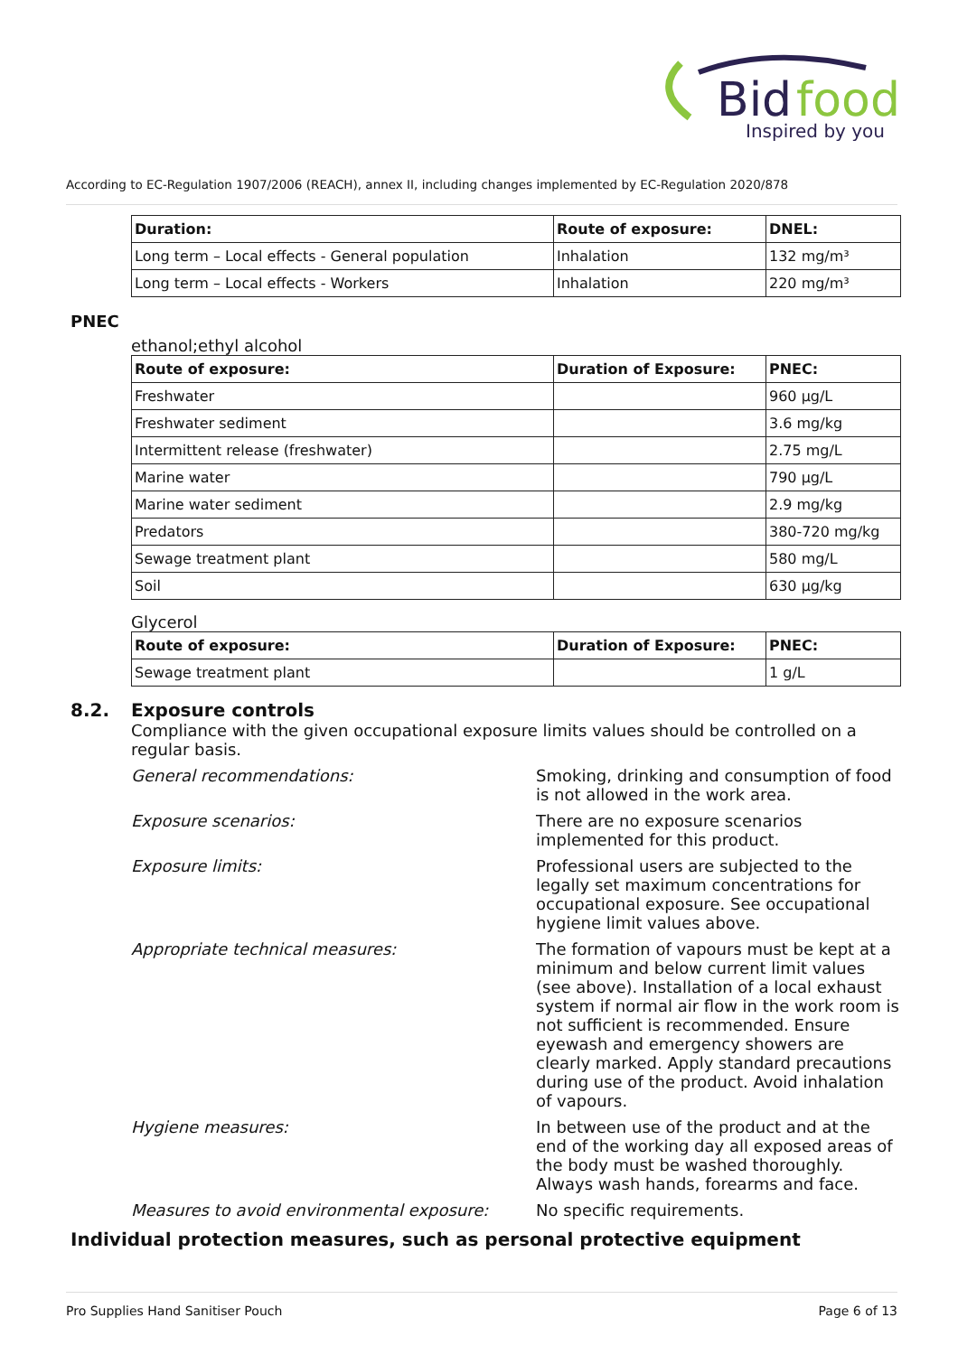Bid
food
Inspired by you
According to EC-Regulation 1907/2006 (REACH), annex II, including changes implemented by EC-Regulation 2020/878
| Duration: | Route of exposure: | DNEL: |
| --- | --- | --- |
| Long term – Local effects - General population | Inhalation | 132 mg/m³ |
| Long term – Local effects - Workers | Inhalation | 220 mg/m³ |
PNEC
ethanol;ethyl alcohol
| Route of exposure: | Duration of Exposure: | PNEC: |
| --- | --- | --- |
| Freshwater | | 960 µg/L |
| Freshwater sediment | | 3.6 mg/kg |
| Intermittent release (freshwater) | | 2.75 mg/L |
| Marine water | | 790 µg/L |
| Marine water sediment | | 2.9 mg/kg |
| Predators | | 380-720 mg/kg |
| Sewage treatment plant | | 580 mg/L |
| Soil | | 630 µg/kg |
Glycerol
| Route of exposure: | Duration of Exposure: | PNEC: |
| --- | --- | --- |
| Sewage treatment plant | | 1 g/L |
8.2. Exposure controls
Compliance with the given occupational exposure limits values should be controlled on a regular basis.
General recommendations: Smoking, drinking and consumption of food is not allowed in the work area.
Exposure scenarios: There are no exposure scenarios implemented for this product.
Exposure limits: Professional users are subjected to the legally set maximum concentrations for occupational exposure. See occupational hygiene limit values above.
Appropriate technical measures: The formation of vapours must be kept at a minimum and below current limit values (see above). Installation of a local exhaust system if normal air flow in the work room is not sufficient is recommended. Ensure eyewash and emergency showers are clearly marked. Apply standard precautions during use of the product. Avoid inhalation of vapours.
Hygiene measures: In between use of the product and at the end of the working day all exposed areas of the body must be washed thoroughly. Always wash hands, forearms and face.
Measures to avoid environmental exposure: No specific requirements.
Individual protection measures, such as personal protective equipment
Pro Supplies Hand Sanitiser Pouch Page 6 of 13